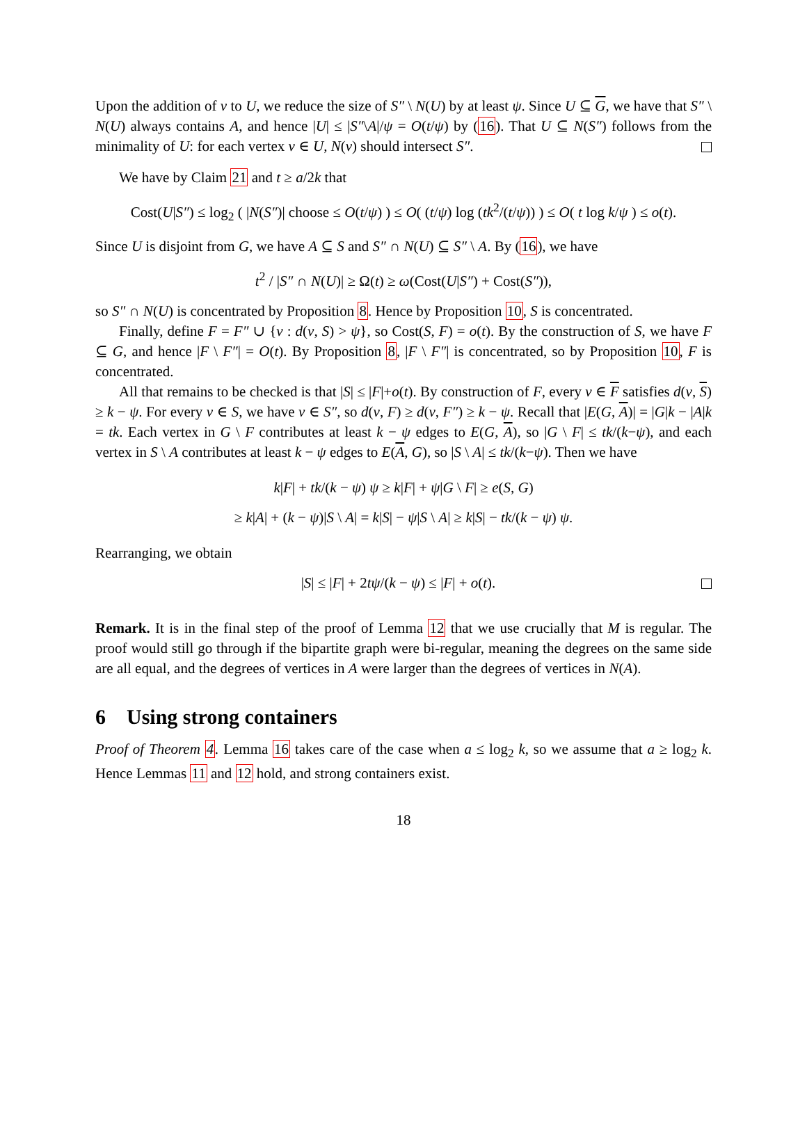Upon the addition of v to U, we reduce the size of S″ \ N(U) by at least ψ. Since U ⊆ G, we have that S″ \ N(U) always contains A, and hence |U| ≤ |S″\A|/ψ = O(t/ψ) by (16). That U ⊆ N(S″) follows from the minimality of U: for each vertex v ∈ U, N(v) should intersect S″.
We have by Claim 21 and t ≥ a/2k that
Cost(U|S″) ≤ log<sub>2</sub> ( |N(S″)| choose ≤ O(t/ψ) ) ≤ O( (t/ψ) log (tk<sup>2</sup>/(t/ψ)) ) ≤ O( t log k/ψ ) ≤ o(t).
Since U is disjoint from G, we have A ⊆ S and S″ ∩ N(U) ⊆ S″ \ A. By (16), we have
t<sup>2</sup> / |S″ ∩ N(U)| ≥ Ω(t) ≥ ω(Cost(U|S″) + Cost(S″)),
so S″ ∩ N(U) is concentrated by Proposition 8. Hence by Proposition 10, S is concentrated.
Finally, define F = F″ ∪ {v : d(v, S) > ψ}, so Cost(S, F) = o(t). By the construction of S, we have F ⊆ G, and hence |F \ F″| = O(t). By Proposition 8, |F \ F″| is concentrated, so by Proposition 10, F is concentrated.
All that remains to be checked is that |S| ≤ |F|+o(t). By construction of F, every v ∈ F satisfies d(v, S) ≥ k − ψ. For every v ∈ S, we have v ∈ S″, so d(v, F) ≥ d(v, F″) ≥ k − ψ. Recall that |E(G, A)| = |G|k − |A|k = tk. Each vertex in G \ F contributes at least k − ψ edges to E(G, A), so |G \ F| ≤ tk/(k−ψ), and each vertex in S \ A contributes at least k − ψ edges to E(A, G), so |S \ A| ≤ tk/(k−ψ). Then we have
k|F| + tk/(k − ψ) ψ ≥ k|F| + ψ|G \ F| ≥ e(S, G)
≥ k|A| + (k − ψ)|S \ A| = k|S| − ψ|S \ A| ≥ k|S| − tk/(k − ψ) ψ.
Rearranging, we obtain
|S| ≤ |F| + 2tψ/(k − ψ) ≤ |F| + o(t).
Remark. It is in the final step of the proof of Lemma 12 that we use crucially that M is regular. The proof would still go through if the bipartite graph were bi-regular, meaning the degrees on the same side are all equal, and the degrees of vertices in A were larger than the degrees of vertices in N(A).
6 Using strong containers
Proof of Theorem 4. Lemma 16 takes care of the case when a ≤ log<sub>2</sub> k, so we assume that a ≥ log<sub>2</sub> k. Hence Lemmas 11 and 12 hold, and strong containers exist.
18